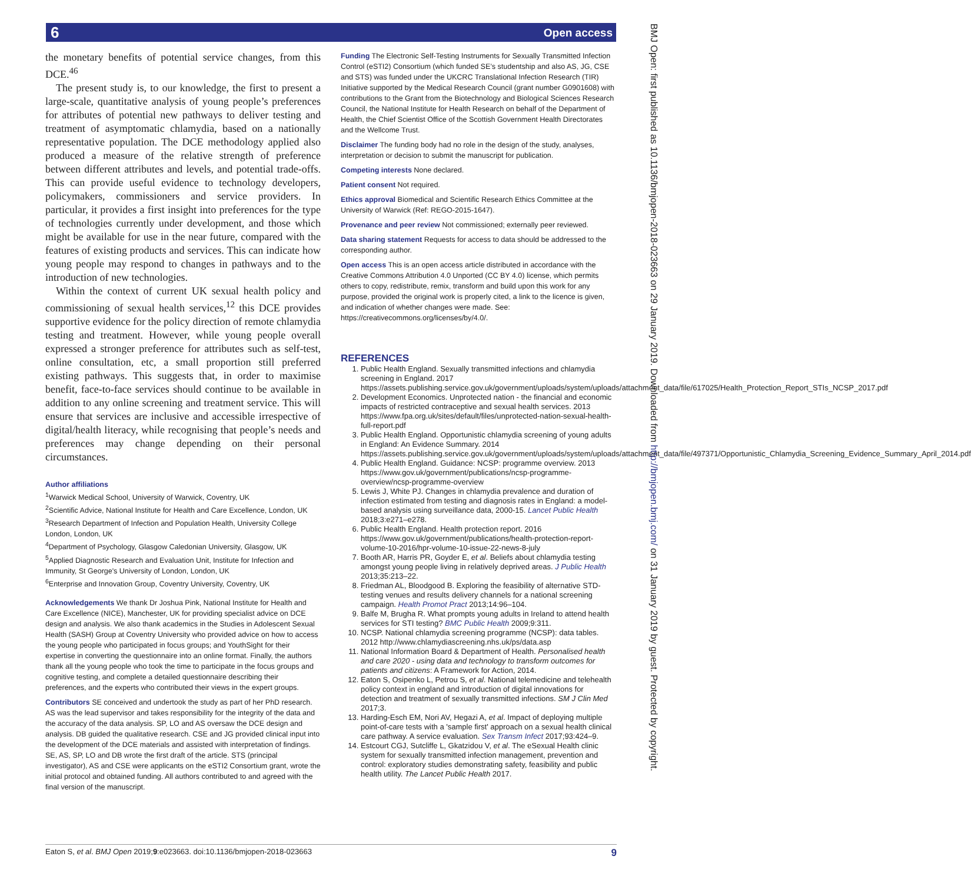Open access 6
BMJ Open: first published as 10.1136/bmjopen-2018-023663 on 29 January 2019. Downloaded from http://bmjopen.bmj.com/ on 31 January 2019 by guest. Protected by copyright.
the monetary benefits of potential service changes, from this DCE.<sup>46</sup>
The present study is, to our knowledge, the first to present a large-scale, quantitative analysis of young people’s preferences for attributes of potential new pathways to deliver testing and treatment of asymptomatic chlamydia, based on a nationally representative population. The DCE methodology applied also produced a measure of the relative strength of preference between different attributes and levels, and potential trade-offs. This can provide useful evidence to technology developers, policymakers, commissioners and service providers. In particular, it provides a first insight into preferences for the type of technologies currently under development, and those which might be available for use in the near future, compared with the features of existing products and services. This can indicate how young people may respond to changes in pathways and to the introduction of new technologies.
Within the context of current UK sexual health policy and commissioning of sexual health services,<sup>12</sup> this DCE provides supportive evidence for the policy direction of remote chlamydia testing and treatment. However, while young people overall expressed a stronger preference for attributes such as self-test, online consultation, etc, a small proportion still preferred existing pathways. This suggests that, in order to maximise benefit, face-to-face services should continue to be available in addition to any online screening and treatment service. This will ensure that services are inclusive and accessible irrespective of digital/health literacy, while recognising that people’s needs and preferences may change depending on their personal circumstances.
Author affiliations
<sup>1</sup> Warwick Medical School, University of Warwick, Coventry, UK
<sup>2</sup> Scientific Advice, National Institute for Health and Care Excellence, London, UK
<sup>3</sup> Research Department of Infection and Population Health, University College London, London, UK
<sup>4</sup> Department of Psychology, Glasgow Caledonian University, Glasgow, UK
<sup>5</sup> Applied Diagnostic Research and Evaluation Unit, Institute for Infection and Immunity, St George's University of London, London, UK
<sup>6</sup> Enterprise and Innovation Group, Coventry University, Coventry, UK
Acknowledgements We thank Dr Joshua Pink, National Institute for Health and Care Excellence (NICE), Manchester, UK for providing specialist advice on DCE design and analysis. We also thank academics in the Studies in Adolescent Sexual Health (SASH) Group at Coventry University who provided advice on how to access the young people who participated in focus groups; and YouthSight for their expertise in converting the questionnaire into an online format. Finally, the authors thank all the young people who took the time to participate in the focus groups and cognitive testing, and complete a detailed questionnaire describing their preferences, and the experts who contributed their views in the expert groups.
Contributors SE conceived and undertook the study as part of her PhD research. AS was the lead supervisor and takes responsibility for the integrity of the data and the accuracy of the data analysis. SP, LO and AS oversaw the DCE design and analysis. DB guided the qualitative research. CSE and JG provided clinical input into the development of the DCE materials and assisted with interpretation of findings. SE, AS, SP, LO and DB wrote the first draft of the article. STS (principal investigator), AS and CSE were applicants on the eSTI2 Consortium grant, wrote the initial protocol and obtained funding. All authors contributed to and agreed with the final version of the manuscript.
Funding The Electronic Self-Testing Instruments for Sexually Transmitted Infection Control (eSTI2) Consortium (which funded SE’s studentship and also AS, JG, CSE and STS) was funded under the UKCRC Translational Infection Research (TIR) Initiative supported by the Medical Research Council (grant number G0901608) with contributions to the Grant from the Biotechnology and Biological Sciences Research Council, the National Institute for Health Research on behalf of the Department of Health, the Chief Scientist Office of the Scottish Government Health Directorates and the Wellcome Trust.
Disclaimer The funding body had no role in the design of the study, analyses, interpretation or decision to submit the manuscript for publication.
Competing interests None declared.
Patient consent Not required.
Ethics approval Biomedical and Scientific Research Ethics Committee at the University of Warwick (Ref: REGO-2015-1647).
Provenance and peer review Not commissioned; externally peer reviewed.
Data sharing statement Requests for access to data should be addressed to the corresponding author.
Open access This is an open access article distributed in accordance with the Creative Commons Attribution 4.0 Unported (CC BY 4.0) license, which permits others to copy, redistribute, remix, transform and build upon this work for any purpose, provided the original work is properly cited, a link to the licence is given, and indication of whether changes were made. See: https://creativecommons.org/licenses/by/4.0/.
REFERENCES
1. Public Health England. Sexually transmitted infections and chlamydia screening in England. 2017 https://assets.publishing.service.gov.uk/government/uploads/system/uploads/attachment_data/file/617025/Health_Protection_Report_STIs_NCSP_2017.pdf
2. Development Economics. Unprotected nation - the financial and economic impacts of restricted contraceptive and sexual health services. 2013 https://www.fpa.org.uk/sites/default/files/unprotected-nation-sexual-health-full-report.pdf
3. Public Health England. Opportunistic chlamydia screening of young adults in England: An Evidence Summary. 2014 https://assets.publishing.service.gov.uk/government/uploads/system/uploads/attachment_data/file/497371/Opportunistic_Chlamydia_Screening_Evidence_Summary_April_2014.pdf
4. Public Health England. Guidance: NCSP: programme overview. 2013 https://www.gov.uk/government/publications/ncsp-programme-overview/ncsp-programme-overview
5. Lewis J, White PJ. Changes in chlamydia prevalence and duration of infection estimated from testing and diagnosis rates in England: a model-based analysis using surveillance data, 2000-15. Lancet Public Health 2018;3:e271–e278.
6. Public Health England. Health protection report. 2016 https://www.gov.uk/government/publications/health-protection-report-volume-10-2016/hpr-volume-10-issue-22-news-8-july
7. Booth AR, Harris PR, Goyder E, et al. Beliefs about chlamydia testing amongst young people living in relatively deprived areas. J Public Health 2013;35:213–22.
8. Friedman AL, Bloodgood B. Exploring the feasibility of alternative STD-testing venues and results delivery channels for a national screening campaign. Health Promot Pract 2013;14:96–104.
9. Balfe M, Brugha R. What prompts young adults in Ireland to attend health services for STI testing? BMC Public Health 2009;9:311.
10. NCSP. National chlamydia screening programme (NCSP): data tables. 2012 http://www.chlamydiascreening.nhs.uk/ps/data.asp
11. National Information Board & Department of Health. Personalised health and care 2020 - using data and technology to transform outcomes for patients and citizens: A Framework for Action, 2014.
12. Eaton S, Osipenko L, Petrou S, et al. National telemedicine and telehealth policy context in england and introduction of digital innovations for detection and treatment of sexually transmitted infections. SM J Clin Med 2017;3.
13. Harding-Esch EM, Nori AV, Hegazi A, et al. Impact of deploying multiple point-of-care tests with a 'sample first' approach on a sexual health clinical care pathway. A service evaluation. Sex Transm Infect 2017;93:424–9.
14. Estcourt CGJ, Sutcliffe L, Gkatzidou V, et al. The eSexual Health clinic system for sexually transmitted infection management, prevention and control: exploratory studies demonstrating safety, feasibility and public health utility. The Lancet Public Health 2017.
Eaton S, et al. BMJ Open 2019;9:e023663. doi:10.1136/bmjopen-2018-023663 9